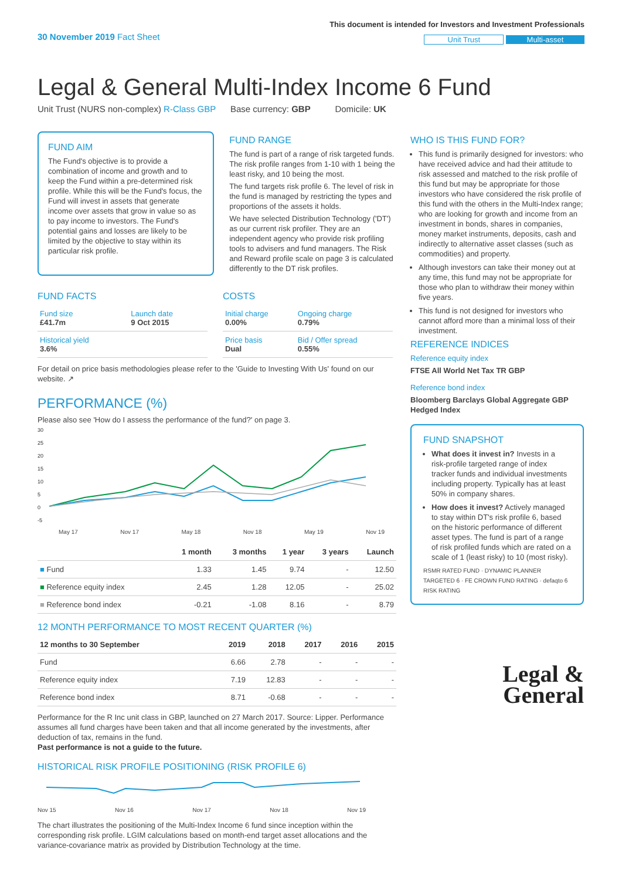30 November 2019 Fact Sheet
This document is intended for Investors and Investment Professionals
Unit Trust Multi-asset
Legal & General Multi-Index Income 6 Fund
Unit Trust (NURS non-complex) R-Class GBP Base currency: GBP Domicile: UK
FUND AIM
The Fund's objective is to provide a combination of income and growth and to keep the Fund within a pre-determined risk profile. While this will be the Fund's focus, the Fund will invest in assets that generate income over assets that grow in value so as to pay income to investors. The Fund's potential gains and losses are likely to be limited by the objective to stay within its particular risk profile.
FUND RANGE
The fund is part of a range of risk targeted funds. The risk profile ranges from 1-10 with 1 being the least risky, and 10 being the most.
The fund targets risk profile 6. The level of risk in the fund is managed by restricting the types and proportions of the assets it holds.
We have selected Distribution Technology ('DT') as our current risk profiler. They are an independent agency who provide risk profiling tools to advisers and fund managers. The Risk and Reward profile scale on page 3 is calculated differently to the DT risk profiles.
FUND FACTS
| Fund size £41.7m | Launch date 9 Oct 2015 |
| Historical yield 3.6% | |
COSTS
| Initial charge 0.00% | Ongoing charge 0.79% |
| Price basis Dual | Bid / Offer spread 0.55% |
For detail on price basis methodologies please refer to the 'Guide to Investing With Us' found on our website. ↗
PERFORMANCE (%)
Please also see 'How do I assess the performance of the fund?' on page 3.
30
25
20
15
10
5
0
-5
May 17 Nov 17 May 18 Nov 18 May 19 Nov 19
| | 1 month | 3 months | 1 year | 3 years | Launch |
| --- | --- | --- | --- | --- | --- |
| ■ Fund | 1.33 | 1.45 | 9.74 | - | 12.50 |
| ■ Reference equity index | 2.45 | 1.28 | 12.05 | - | 25.02 |
| ■ Reference bond index | -0.21 | -1.08 | 8.16 | - | 8.79 |
12 MONTH PERFORMANCE TO MOST RECENT QUARTER (%)
| 12 months to 30 September | 2019 | 2018 | 2017 | 2016 | 2015 |
| --- | --- | --- | --- | --- | --- |
| Fund | 6.66 | 2.78 | - | - | - |
| Reference equity index | 7.19 | 12.83 | - | - | - |
| Reference bond index | 8.71 | -0.68 | - | - | - |
Performance for the R Inc unit class in GBP, launched on 27 March 2017. Source: Lipper. Performance assumes all fund charges have been taken and that all income generated by the investments, after deduction of tax, remains in the fund.
Past performance is not a guide to the future.
HISTORICAL RISK PROFILE POSITIONING (RISK PROFILE 6)
Nov 15 Nov 16 Nov 17 Nov 18 Nov 19
The chart illustrates the positioning of the Multi-Index Income 6 fund since inception within the corresponding risk profile. LGIM calculations based on month-end target asset allocations and the variance-covariance matrix as provided by Distribution Technology at the time.
WHO IS THIS FUND FOR?
This fund is primarily designed for investors: who have received advice and had their attitude to risk assessed and matched to the risk profile of this fund but may be appropriate for those investors who have considered the risk profile of this fund with the others in the Multi-Index range; who are looking for growth and income from an investment in bonds, shares in companies, money market instruments, deposits, cash and indirectly to alternative asset classes (such as commodities) and property.
Although investors can take their money out at any time, this fund may not be appropriate for those who plan to withdraw their money within five years.
This fund is not designed for investors who cannot afford more than a minimal loss of their investment.
REFERENCE INDICES
Reference equity index
FTSE All World Net Tax TR GBP
Reference bond index
Bloomberg Barclays Global Aggregate GBP Hedged Index
FUND SNAPSHOT
What does it invest in? Invests in a risk-profile targeted range of index tracker funds and individual investments including property. Typically has at least 50% in company shares.
How does it invest? Actively managed to stay within DT's risk profile 6, based on the historic performance of different asset types. The fund is part of a range of risk profiled funds which are rated on a scale of 1 (least risky) to 10 (most risky).
RSMR RATED FUND · DYNAMIC PLANNER TARGETED 6 · FE CROWN FUND RATING · defaqto 6 RISK RATING
Legal &
General